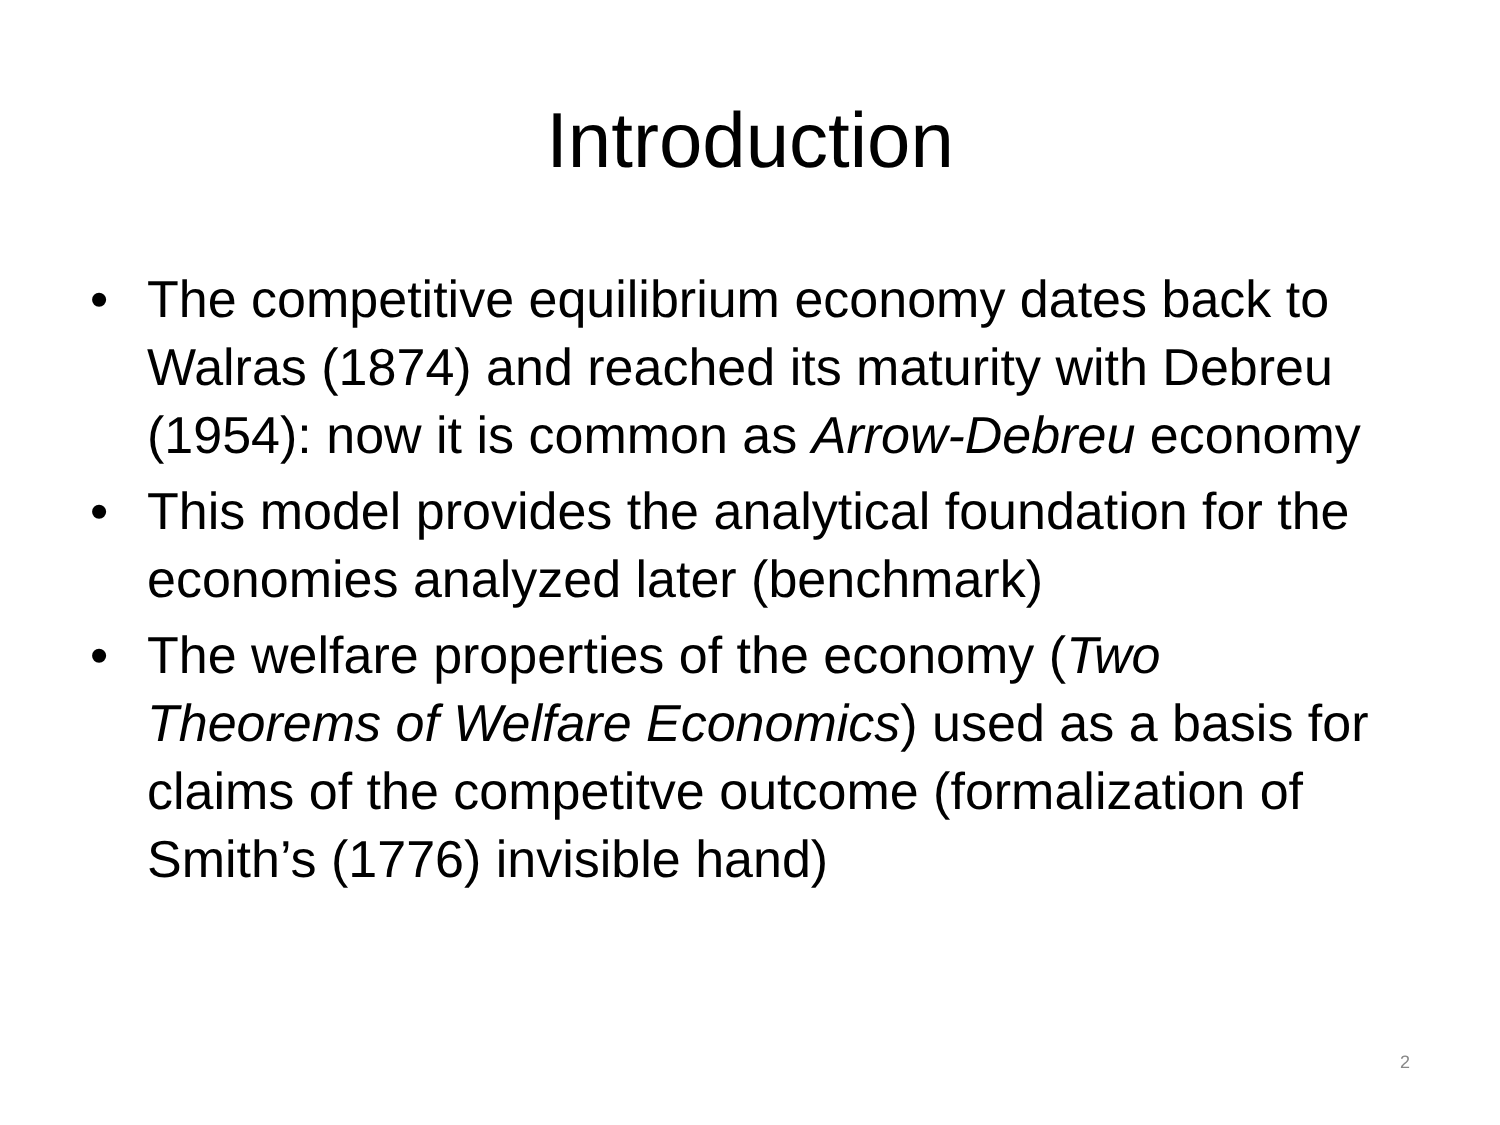Introduction
• The competitive equilibrium economy dates back to Walras (1874) and reached its maturity with Debreu (1954): now it is common as Arrow-Debreu economy
• This model provides the analytical foundation for the economies analyzed later (benchmark)
• The welfare properties of the economy (Two Theorems of Welfare Economics) used as a basis for claims of the competitve outcome (formalization of Smith’s (1776) invisible hand)
2